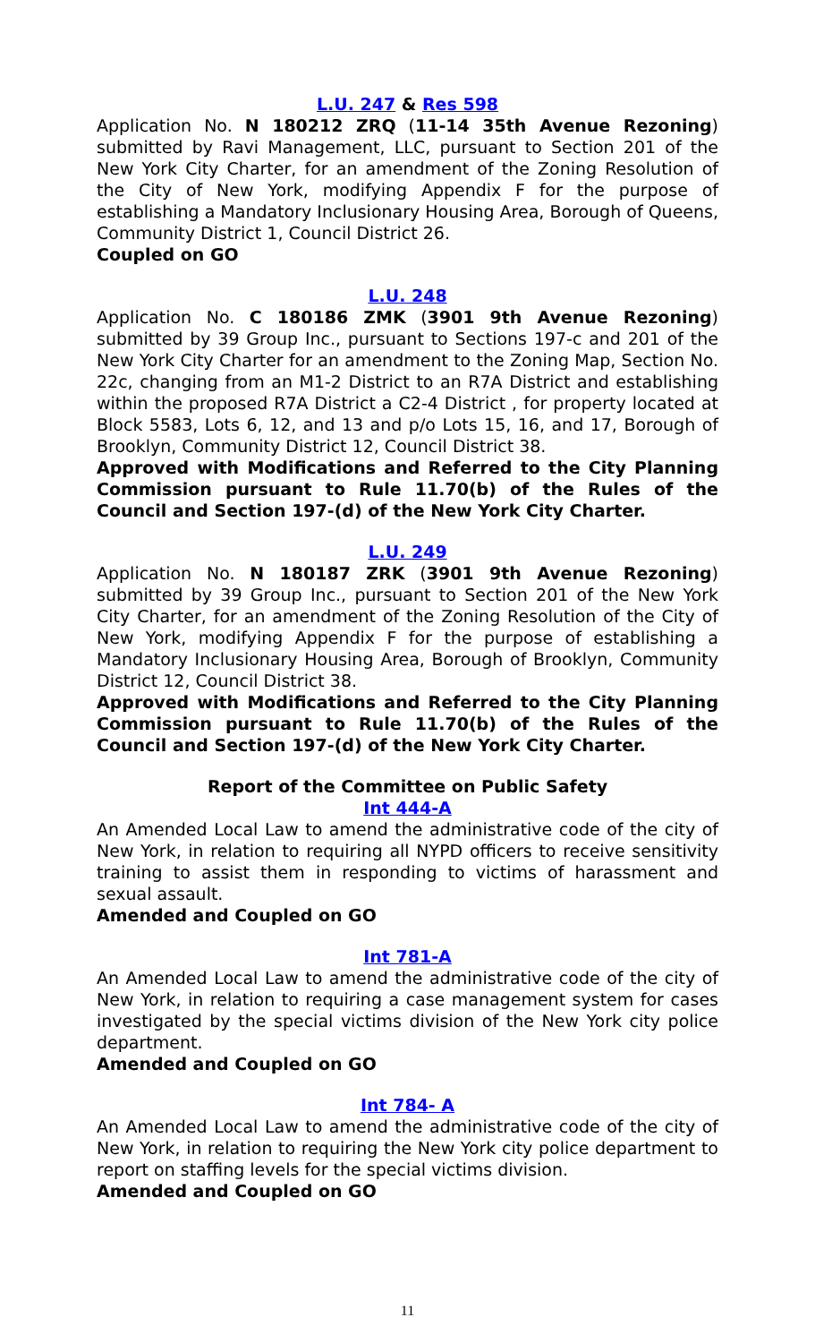L.U. 247 & Res 598
Application No. N 180212 ZRQ (11-14 35th Avenue Rezoning) submitted by Ravi Management, LLC, pursuant to Section 201 of the New York City Charter, for an amendment of the Zoning Resolution of the City of New York, modifying Appendix F for the purpose of establishing a Mandatory Inclusionary Housing Area, Borough of Queens, Community District 1, Council District 26.
Coupled on GO
L.U. 248
Application No. C 180186 ZMK (3901 9th Avenue Rezoning) submitted by 39 Group Inc., pursuant to Sections 197-c and 201 of the New York City Charter for an amendment to the Zoning Map, Section No. 22c, changing from an M1-2 District to an R7A District and establishing within the proposed R7A District a C2-4 District , for property located at Block 5583, Lots 6, 12, and 13 and p/o Lots 15, 16, and 17, Borough of Brooklyn, Community District 12, Council District 38.
Approved with Modifications and Referred to the City Planning Commission pursuant to Rule 11.70(b) of the Rules of the Council and Section 197-(d) of the New York City Charter.
L.U. 249
Application No. N 180187 ZRK (3901 9th Avenue Rezoning) submitted by 39 Group Inc., pursuant to Section 201 of the New York City Charter, for an amendment of the Zoning Resolution of the City of New York, modifying Appendix F for the purpose of establishing a Mandatory Inclusionary Housing Area, Borough of Brooklyn, Community District 12, Council District 38.
Approved with Modifications and Referred to the City Planning Commission pursuant to Rule 11.70(b) of the Rules of the Council and Section 197-(d) of the New York City Charter.
Report of the Committee on Public Safety
Int 444-A
An Amended Local Law to amend the administrative code of the city of New York, in relation to requiring all NYPD officers to receive sensitivity training to assist them in responding to victims of harassment and sexual assault.
Amended and Coupled on GO
Int 781-A
An Amended Local Law to amend the administrative code of the city of New York, in relation to requiring a case management system for cases investigated by the special victims division of the New York city police department.
Amended and Coupled on GO
Int 784- A
An Amended Local Law to amend the administrative code of the city of New York, in relation to requiring the New York city police department to report on staffing levels for the special victims division.
Amended and Coupled on GO
11